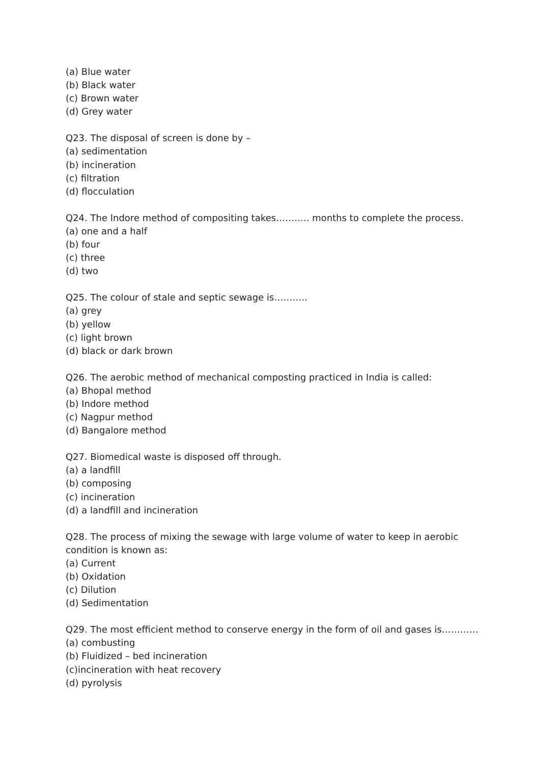(a) Blue water
(b) Black water
(c) Brown water
(d) Grey water
Q23. The disposal of screen is done by –
(a) sedimentation
(b) incineration
(c) filtration
(d) flocculation
Q24. The Indore method of compositing takes……….. months to complete the process.
(a) one and a half
(b) four
(c) three
(d) two
Q25. The colour of stale and septic sewage is………..
(a) grey
(b) yellow
(c) light brown
(d) black or dark brown
Q26. The aerobic method of mechanical composting practiced in India is called:
(a) Bhopal method
(b) Indore method
(c) Nagpur method
(d) Bangalore method
Q27. Biomedical waste is disposed off through.
(a) a landfill
(b) composing
(c) incineration
(d) a landfill and incineration
Q28. The process of mixing the sewage with large volume of water to keep in aerobic condition is known as:
(a) Current
(b) Oxidation
(c) Dilution
(d) Sedimentation
Q29. The most efficient method to conserve energy in the form of oil and gases is…………
(a) combusting
(b) Fluidized – bed incineration
(c)incineration with heat recovery
(d) pyrolysis